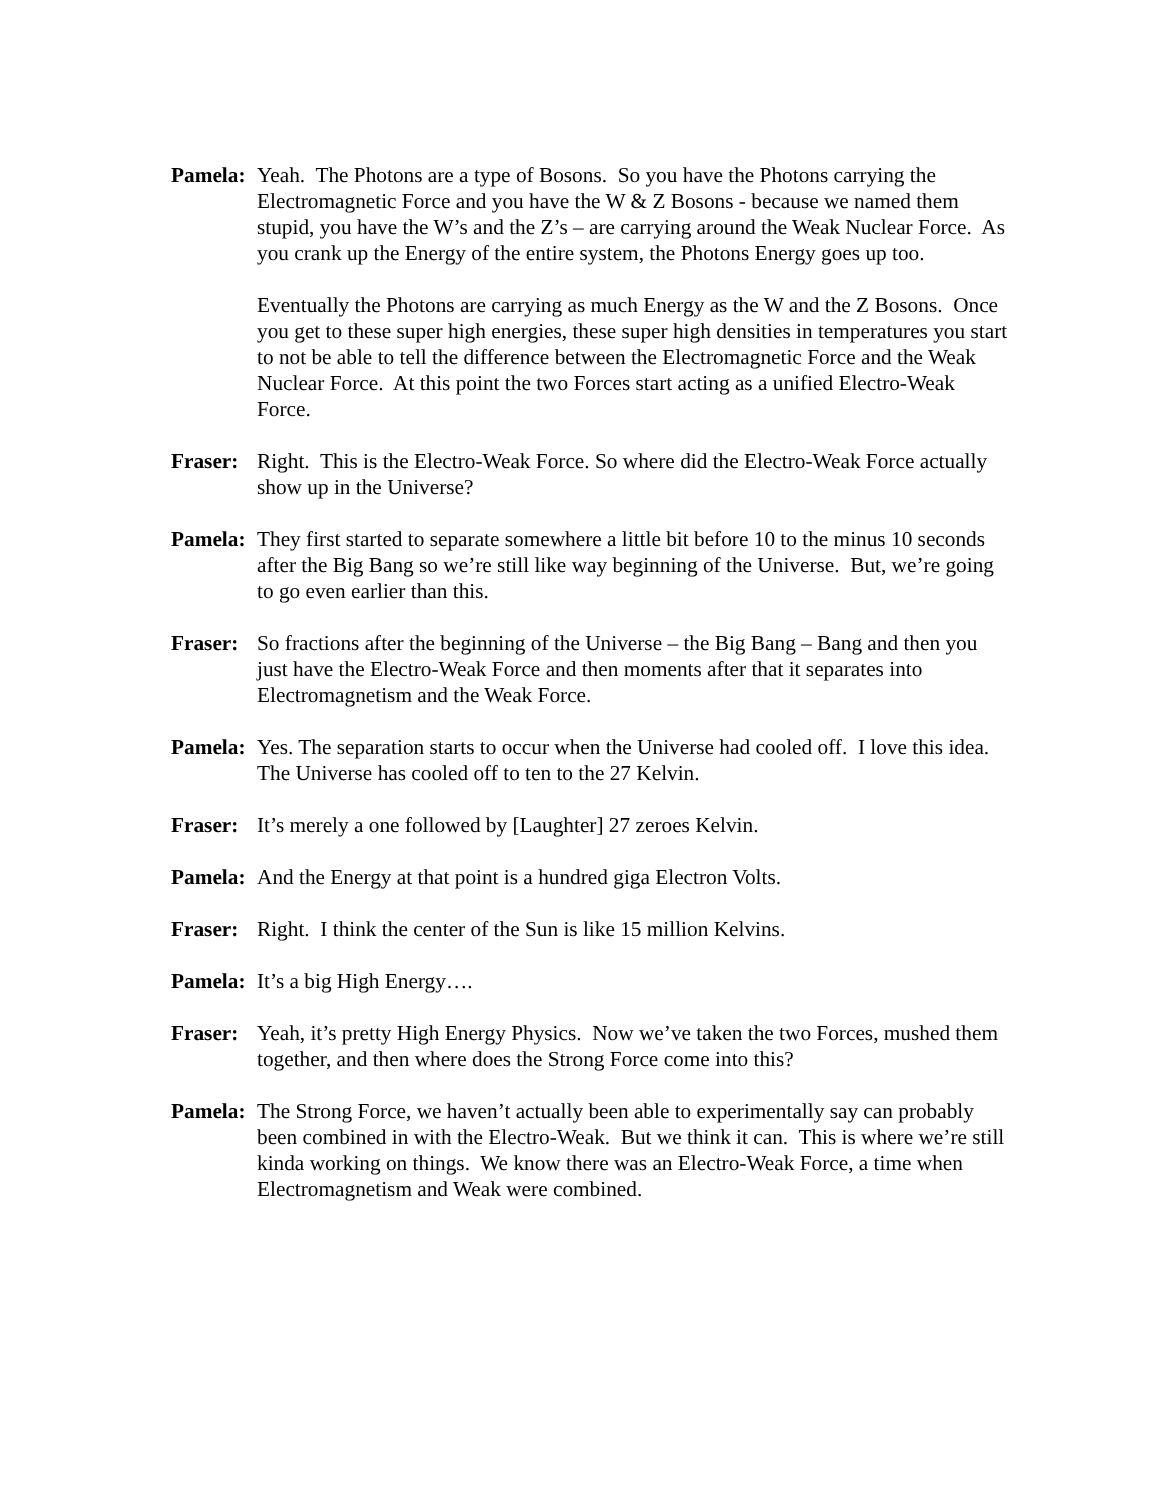Pamela: Yeah. The Photons are a type of Bosons. So you have the Photons carrying the Electromagnetic Force and you have the W & Z Bosons - because we named them stupid, you have the W’s and the Z’s – are carrying around the Weak Nuclear Force. As you crank up the Energy of the entire system, the Photons Energy goes up too.
Eventually the Photons are carrying as much Energy as the W and the Z Bosons. Once you get to these super high energies, these super high densities in temperatures you start to not be able to tell the difference between the Electromagnetic Force and the Weak Nuclear Force. At this point the two Forces start acting as a unified Electro-Weak Force.
Fraser: Right. This is the Electro-Weak Force. So where did the Electro-Weak Force actually show up in the Universe?
Pamela: They first started to separate somewhere a little bit before 10 to the minus 10 seconds after the Big Bang so we’re still like way beginning of the Universe. But, we’re going to go even earlier than this.
Fraser: So fractions after the beginning of the Universe – the Big Bang – Bang and then you just have the Electro-Weak Force and then moments after that it separates into Electromagnetism and the Weak Force.
Pamela: Yes. The separation starts to occur when the Universe had cooled off. I love this idea. The Universe has cooled off to ten to the 27 Kelvin.
Fraser: It’s merely a one followed by [Laughter] 27 zeroes Kelvin.
Pamela: And the Energy at that point is a hundred giga Electron Volts.
Fraser: Right. I think the center of the Sun is like 15 million Kelvins.
Pamela: It’s a big High Energy….
Fraser: Yeah, it’s pretty High Energy Physics. Now we’ve taken the two Forces, mushed them together, and then where does the Strong Force come into this?
Pamela: The Strong Force, we haven’t actually been able to experimentally say can probably been combined in with the Electro-Weak. But we think it can. This is where we’re still kinda working on things. We know there was an Electro-Weak Force, a time when Electromagnetism and Weak were combined.